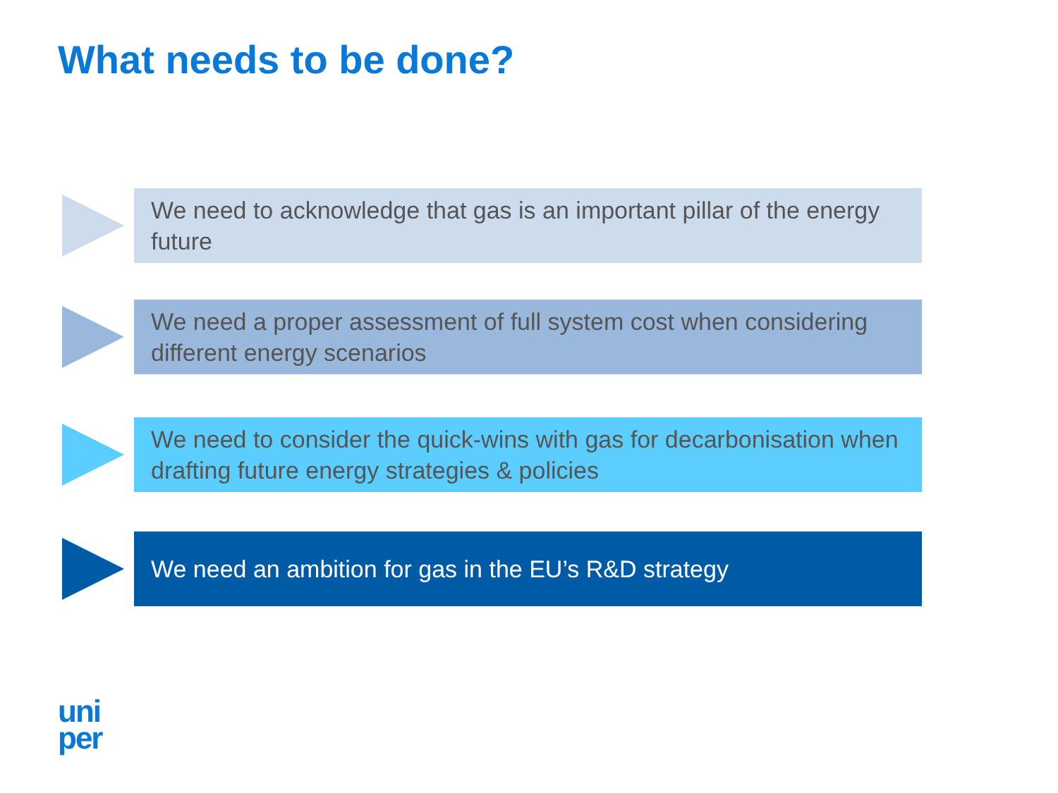What needs to be done?
We need to acknowledge that gas is an important pillar of the energy future
We need a proper assessment of full system cost when considering different energy scenarios
We need to consider the quick-wins with gas for decarbonisation when drafting future energy strategies & policies
We need an ambition for gas in the EU’s R&D strategy
uni
per